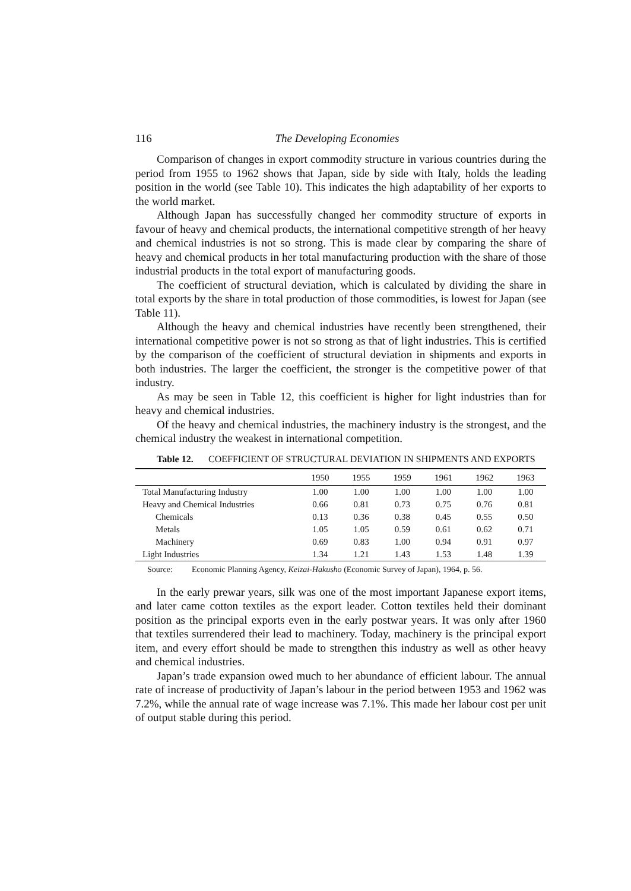116 The Developing Economies
Comparison of changes in export commodity structure in various countries during the period from 1955 to 1962 shows that Japan, side by side with Italy, holds the leading position in the world (see Table 10). This indicates the high adaptability of her exports to the world market.
Although Japan has successfully changed her commodity structure of exports in favour of heavy and chemical products, the international competitive strength of her heavy and chemical industries is not so strong. This is made clear by comparing the share of heavy and chemical products in her total manufacturing production with the share of those industrial products in the total export of manufacturing goods.
The coefficient of structural deviation, which is calculated by dividing the share in total exports by the share in total production of those commodities, is lowest for Japan (see Table 11).
Although the heavy and chemical industries have recently been strengthened, their international competitive power is not so strong as that of light industries. This is certified by the comparison of the coefficient of structural deviation in shipments and exports in both industries. The larger the coefficient, the stronger is the competitive power of that industry.
As may be seen in Table 12, this coefficient is higher for light industries than for heavy and chemical industries.
Of the heavy and chemical industries, the machinery industry is the strongest, and the chemical industry the weakest in international competition.
Table 12. COEFFICIENT OF STRUCTURAL DEVIATION IN SHIPMENTS AND EXPORTS
| | 1950 | 1955 | 1959 | 1961 | 1962 | 1963 |
| --- | --- | --- | --- | --- | --- | --- |
| Total Manufacturing Industry | 1.00 | 1.00 | 1.00 | 1.00 | 1.00 | 1.00 |
| Heavy and Chemical Industries | 0.66 | 0.81 | 0.73 | 0.75 | 0.76 | 0.81 |
| Chemicals | 0.13 | 0.36 | 0.38 | 0.45 | 0.55 | 0.50 |
| Metals | 1.05 | 1.05 | 0.59 | 0.61 | 0.62 | 0.71 |
| Machinery | 0.69 | 0.83 | 1.00 | 0.94 | 0.91 | 0.97 |
| Light Industries | 1.34 | 1.21 | 1.43 | 1.53 | 1.48 | 1.39 |
Source: Economic Planning Agency, Keizai-Hakusho (Economic Survey of Japan), 1964, p. 56.
In the early prewar years, silk was one of the most important Japanese export items, and later came cotton textiles as the export leader. Cotton textiles held their dominant position as the principal exports even in the early postwar years. It was only after 1960 that textiles surrendered their lead to machinery. Today, machinery is the principal export item, and every effort should be made to strengthen this industry as well as other heavy and chemical industries.
Japan’s trade expansion owed much to her abundance of efficient labour. The annual rate of increase of productivity of Japan’s labour in the period between 1953 and 1962 was 7.2%, while the annual rate of wage increase was 7.1%. This made her labour cost per unit of output stable during this period.